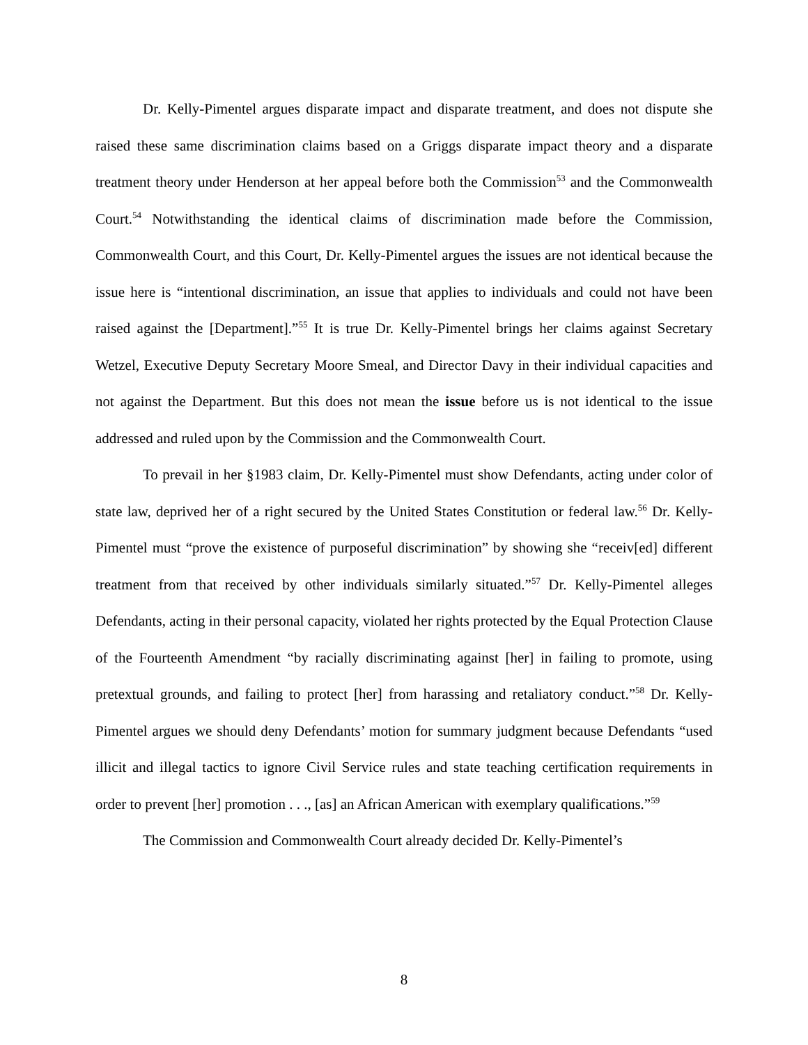Dr. Kelly-Pimentel argues disparate impact and disparate treatment, and does not dispute she raised these same discrimination claims based on a Griggs disparate impact theory and a disparate treatment theory under Henderson at her appeal before both the Commission<sup>53</sup> and the Commonwealth Court.<sup>54</sup> Notwithstanding the identical claims of discrimination made before the Commission, Commonwealth Court, and this Court, Dr. Kelly-Pimentel argues the issues are not identical because the issue here is “intentional discrimination, an issue that applies to individuals and could not have been raised against the [Department].”<sup>55</sup> It is true Dr. Kelly-Pimentel brings her claims against Secretary Wetzel, Executive Deputy Secretary Moore Smeal, and Director Davy in their individual capacities and not against the Department. But this does not mean the issue before us is not identical to the issue addressed and ruled upon by the Commission and the Commonwealth Court.
To prevail in her §1983 claim, Dr. Kelly-Pimentel must show Defendants, acting under color of state law, deprived her of a right secured by the United States Constitution or federal law.<sup>56</sup> Dr. Kelly-Pimentel must “prove the existence of purposeful discrimination” by showing she “receiv[ed] different treatment from that received by other individuals similarly situated.”<sup>57</sup> Dr. Kelly-Pimentel alleges Defendants, acting in their personal capacity, violated her rights protected by the Equal Protection Clause of the Fourteenth Amendment “by racially discriminating against [her] in failing to promote, using pretextual grounds, and failing to protect [her] from harassing and retaliatory conduct.”<sup>58</sup> Dr. Kelly-Pimentel argues we should deny Defendants’ motion for summary judgment because Defendants “used illicit and illegal tactics to ignore Civil Service rules and state teaching certification requirements in order to prevent [her] promotion . . ., [as] an African American with exemplary qualifications.”<sup>59</sup>
The Commission and Commonwealth Court already decided Dr. Kelly-Pimentel’s
8